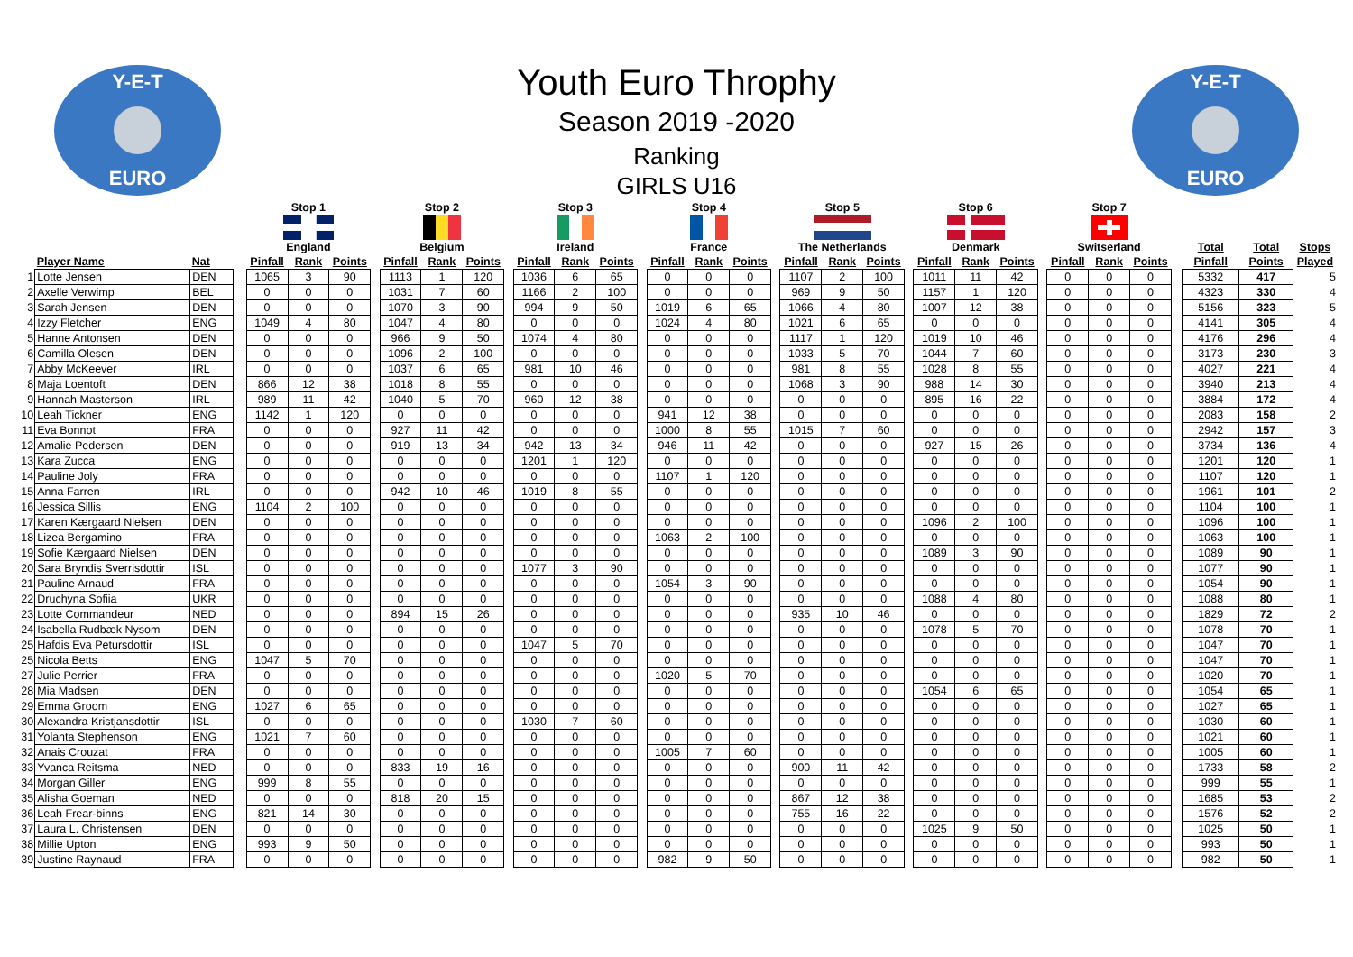Y-E-T
EURO
Youth Euro Throphy
Season 2019 -2020
Ranking
GIRLS U16
Y-E-T
EURO
| | | | | Stop 1 | | | | Stop 2 | | | | Stop 3 | | | | Stop 4 | | | | Stop 5 | | | | Stop 6 | | | | Stop 7 | | | | | | |
| --- | --- | --- | --- | --- | --- | --- | --- | --- | --- | --- | --- | --- | --- | --- | --- | --- | --- | --- | --- | --- | --- | --- | --- | --- | --- | --- | --- | --- | --- | --- | --- | --- | --- | --- |
| | | | | England | | | | Belgium | | | | Ireland | | | | France | | | | The Netherlands | | | | Denmark | | | | Switserland | | | | Total | Total | Stops |
| | Player Name | Nat | | Pinfall | Rank | Points | | Pinfall | Rank | Points | | Pinfall | Rank | Points | | Pinfall | Rank | Points | | Pinfall | Rank | Points | | Pinfall | Rank | Points | | Pinfall | Rank | Points | | Pinfall | Points | Played |
| 1 | Lotte Jensen | DEN | | 1065 | 3 | 90 | | 1113 | 1 | 120 | | 1036 | 6 | 65 | | 0 | 0 | 0 | | 1107 | 2 | 100 | | 1011 | 11 | 42 | | 0 | 0 | 0 | | 5332 | 417 | 5 |
| 2 | Axelle Verwimp | BEL | | 0 | 0 | 0 | | 1031 | 7 | 60 | | 1166 | 2 | 100 | | 0 | 0 | 0 | | 969 | 9 | 50 | | 1157 | 1 | 120 | | 0 | 0 | 0 | | 4323 | 330 | 4 |
| 3 | Sarah Jensen | DEN | | 0 | 0 | 0 | | 1070 | 3 | 90 | | 994 | 9 | 50 | | 1019 | 6 | 65 | | 1066 | 4 | 80 | | 1007 | 12 | 38 | | 0 | 0 | 0 | | 5156 | 323 | 5 |
| 4 | Izzy Fletcher | ENG | | 1049 | 4 | 80 | | 1047 | 4 | 80 | | 0 | 0 | 0 | | 1024 | 4 | 80 | | 1021 | 6 | 65 | | 0 | 0 | 0 | | 0 | 0 | 0 | | 4141 | 305 | 4 |
| 5 | Hanne Antonsen | DEN | | 0 | 0 | 0 | | 966 | 9 | 50 | | 1074 | 4 | 80 | | 0 | 0 | 0 | | 1117 | 1 | 120 | | 1019 | 10 | 46 | | 0 | 0 | 0 | | 4176 | 296 | 4 |
| 6 | Camilla Olesen | DEN | | 0 | 0 | 0 | | 1096 | 2 | 100 | | 0 | 0 | 0 | | 0 | 0 | 0 | | 1033 | 5 | 70 | | 1044 | 7 | 60 | | 0 | 0 | 0 | | 3173 | 230 | 3 |
| 7 | Abby McKeever | IRL | | 0 | 0 | 0 | | 1037 | 6 | 65 | | 981 | 10 | 46 | | 0 | 0 | 0 | | 981 | 8 | 55 | | 1028 | 8 | 55 | | 0 | 0 | 0 | | 4027 | 221 | 4 |
| 8 | Maja Loentoft | DEN | | 866 | 12 | 38 | | 1018 | 8 | 55 | | 0 | 0 | 0 | | 0 | 0 | 0 | | 1068 | 3 | 90 | | 988 | 14 | 30 | | 0 | 0 | 0 | | 3940 | 213 | 4 |
| 9 | Hannah Masterson | IRL | | 989 | 11 | 42 | | 1040 | 5 | 70 | | 960 | 12 | 38 | | 0 | 0 | 0 | | 0 | 0 | 0 | | 895 | 16 | 22 | | 0 | 0 | 0 | | 3884 | 172 | 4 |
| 10 | Leah Tickner | ENG | | 1142 | 1 | 120 | | 0 | 0 | 0 | | 0 | 0 | 0 | | 941 | 12 | 38 | | 0 | 0 | 0 | | 0 | 0 | 0 | | 0 | 0 | 0 | | 2083 | 158 | 2 |
| 11 | Eva Bonnot | FRA | | 0 | 0 | 0 | | 927 | 11 | 42 | | 0 | 0 | 0 | | 1000 | 8 | 55 | | 1015 | 7 | 60 | | 0 | 0 | 0 | | 0 | 0 | 0 | | 2942 | 157 | 3 |
| 12 | Amalie Pedersen | DEN | | 0 | 0 | 0 | | 919 | 13 | 34 | | 942 | 13 | 34 | | 946 | 11 | 42 | | 0 | 0 | 0 | | 927 | 15 | 26 | | 0 | 0 | 0 | | 3734 | 136 | 4 |
| 13 | Kara Zucca | ENG | | 0 | 0 | 0 | | 0 | 0 | 0 | | 1201 | 1 | 120 | | 0 | 0 | 0 | | 0 | 0 | 0 | | 0 | 0 | 0 | | 0 | 0 | 0 | | 1201 | 120 | 1 |
| 14 | Pauline Joly | FRA | | 0 | 0 | 0 | | 0 | 0 | 0 | | 0 | 0 | 0 | | 1107 | 1 | 120 | | 0 | 0 | 0 | | 0 | 0 | 0 | | 0 | 0 | 0 | | 1107 | 120 | 1 |
| 15 | Anna Farren | IRL | | 0 | 0 | 0 | | 942 | 10 | 46 | | 1019 | 8 | 55 | | 0 | 0 | 0 | | 0 | 0 | 0 | | 0 | 0 | 0 | | 0 | 0 | 0 | | 1961 | 101 | 2 |
| 16 | Jessica Sillis | ENG | | 1104 | 2 | 100 | | 0 | 0 | 0 | | 0 | 0 | 0 | | 0 | 0 | 0 | | 0 | 0 | 0 | | 0 | 0 | 0 | | 0 | 0 | 0 | | 1104 | 100 | 1 |
| 17 | Karen Kærgaard Nielsen | DEN | | 0 | 0 | 0 | | 0 | 0 | 0 | | 0 | 0 | 0 | | 0 | 0 | 0 | | 0 | 0 | 0 | | 1096 | 2 | 100 | | 0 | 0 | 0 | | 1096 | 100 | 1 |
| 18 | Lizea Bergamino | FRA | | 0 | 0 | 0 | | 0 | 0 | 0 | | 0 | 0 | 0 | | 1063 | 2 | 100 | | 0 | 0 | 0 | | 0 | 0 | 0 | | 0 | 0 | 0 | | 1063 | 100 | 1 |
| 19 | Sofie Kærgaard Nielsen | DEN | | 0 | 0 | 0 | | 0 | 0 | 0 | | 0 | 0 | 0 | | 0 | 0 | 0 | | 0 | 0 | 0 | | 1089 | 3 | 90 | | 0 | 0 | 0 | | 1089 | 90 | 1 |
| 20 | Sara Bryndis Sverrisdottir | ISL | | 0 | 0 | 0 | | 0 | 0 | 0 | | 1077 | 3 | 90 | | 0 | 0 | 0 | | 0 | 0 | 0 | | 0 | 0 | 0 | | 0 | 0 | 0 | | 1077 | 90 | 1 |
| 21 | Pauline Arnaud | FRA | | 0 | 0 | 0 | | 0 | 0 | 0 | | 0 | 0 | 0 | | 1054 | 3 | 90 | | 0 | 0 | 0 | | 0 | 0 | 0 | | 0 | 0 | 0 | | 1054 | 90 | 1 |
| 22 | Druchyna Sofiia | UKR | | 0 | 0 | 0 | | 0 | 0 | 0 | | 0 | 0 | 0 | | 0 | 0 | 0 | | 0 | 0 | 0 | | 1088 | 4 | 80 | | 0 | 0 | 0 | | 1088 | 80 | 1 |
| 23 | Lotte Commandeur | NED | | 0 | 0 | 0 | | 894 | 15 | 26 | | 0 | 0 | 0 | | 0 | 0 | 0 | | 935 | 10 | 46 | | 0 | 0 | 0 | | 0 | 0 | 0 | | 1829 | 72 | 2 |
| 24 | Isabella Rudbæk Nysom | DEN | | 0 | 0 | 0 | | 0 | 0 | 0 | | 0 | 0 | 0 | | 0 | 0 | 0 | | 0 | 0 | 0 | | 1078 | 5 | 70 | | 0 | 0 | 0 | | 1078 | 70 | 1 |
| 25 | Hafdis Eva Petursdottir | ISL | | 0 | 0 | 0 | | 0 | 0 | 0 | | 1047 | 5 | 70 | | 0 | 0 | 0 | | 0 | 0 | 0 | | 0 | 0 | 0 | | 0 | 0 | 0 | | 1047 | 70 | 1 |
| 25 | Nicola Betts | ENG | | 1047 | 5 | 70 | | 0 | 0 | 0 | | 0 | 0 | 0 | | 0 | 0 | 0 | | 0 | 0 | 0 | | 0 | 0 | 0 | | 0 | 0 | 0 | | 1047 | 70 | 1 |
| 27 | Julie Perrier | FRA | | 0 | 0 | 0 | | 0 | 0 | 0 | | 0 | 0 | 0 | | 1020 | 5 | 70 | | 0 | 0 | 0 | | 0 | 0 | 0 | | 0 | 0 | 0 | | 1020 | 70 | 1 |
| 28 | Mia Madsen | DEN | | 0 | 0 | 0 | | 0 | 0 | 0 | | 0 | 0 | 0 | | 0 | 0 | 0 | | 0 | 0 | 0 | | 1054 | 6 | 65 | | 0 | 0 | 0 | | 1054 | 65 | 1 |
| 29 | Emma Groom | ENG | | 1027 | 6 | 65 | | 0 | 0 | 0 | | 0 | 0 | 0 | | 0 | 0 | 0 | | 0 | 0 | 0 | | 0 | 0 | 0 | | 0 | 0 | 0 | | 1027 | 65 | 1 |
| 30 | Alexandra Kristjansdottir | ISL | | 0 | 0 | 0 | | 0 | 0 | 0 | | 1030 | 7 | 60 | | 0 | 0 | 0 | | 0 | 0 | 0 | | 0 | 0 | 0 | | 0 | 0 | 0 | | 1030 | 60 | 1 |
| 31 | Yolanta Stephenson | ENG | | 1021 | 7 | 60 | | 0 | 0 | 0 | | 0 | 0 | 0 | | 0 | 0 | 0 | | 0 | 0 | 0 | | 0 | 0 | 0 | | 0 | 0 | 0 | | 1021 | 60 | 1 |
| 32 | Anais Crouzat | FRA | | 0 | 0 | 0 | | 0 | 0 | 0 | | 0 | 0 | 0 | | 1005 | 7 | 60 | | 0 | 0 | 0 | | 0 | 0 | 0 | | 0 | 0 | 0 | | 1005 | 60 | 1 |
| 33 | Yvanca Reitsma | NED | | 0 | 0 | 0 | | 833 | 19 | 16 | | 0 | 0 | 0 | | 0 | 0 | 0 | | 900 | 11 | 42 | | 0 | 0 | 0 | | 0 | 0 | 0 | | 1733 | 58 | 2 |
| 34 | Morgan Giller | ENG | | 999 | 8 | 55 | | 0 | 0 | 0 | | 0 | 0 | 0 | | 0 | 0 | 0 | | 0 | 0 | 0 | | 0 | 0 | 0 | | 0 | 0 | 0 | | 999 | 55 | 1 |
| 35 | Alisha Goeman | NED | | 0 | 0 | 0 | | 818 | 20 | 15 | | 0 | 0 | 0 | | 0 | 0 | 0 | | 867 | 12 | 38 | | 0 | 0 | 0 | | 0 | 0 | 0 | | 1685 | 53 | 2 |
| 36 | Leah Frear-binns | ENG | | 821 | 14 | 30 | | 0 | 0 | 0 | | 0 | 0 | 0 | | 0 | 0 | 0 | | 755 | 16 | 22 | | 0 | 0 | 0 | | 0 | 0 | 0 | | 1576 | 52 | 2 |
| 37 | Laura L. Christensen | DEN | | 0 | 0 | 0 | | 0 | 0 | 0 | | 0 | 0 | 0 | | 0 | 0 | 0 | | 0 | 0 | 0 | | 1025 | 9 | 50 | | 0 | 0 | 0 | | 1025 | 50 | 1 |
| 38 | Millie Upton | ENG | | 993 | 9 | 50 | | 0 | 0 | 0 | | 0 | 0 | 0 | | 0 | 0 | 0 | | 0 | 0 | 0 | | 0 | 0 | 0 | | 0 | 0 | 0 | | 993 | 50 | 1 |
| 39 | Justine Raynaud | FRA | | 0 | 0 | 0 | | 0 | 0 | 0 | | 0 | 0 | 0 | | 982 | 9 | 50 | | 0 | 0 | 0 | | 0 | 0 | 0 | | 0 | 0 | 0 | | 982 | 50 | 1 |